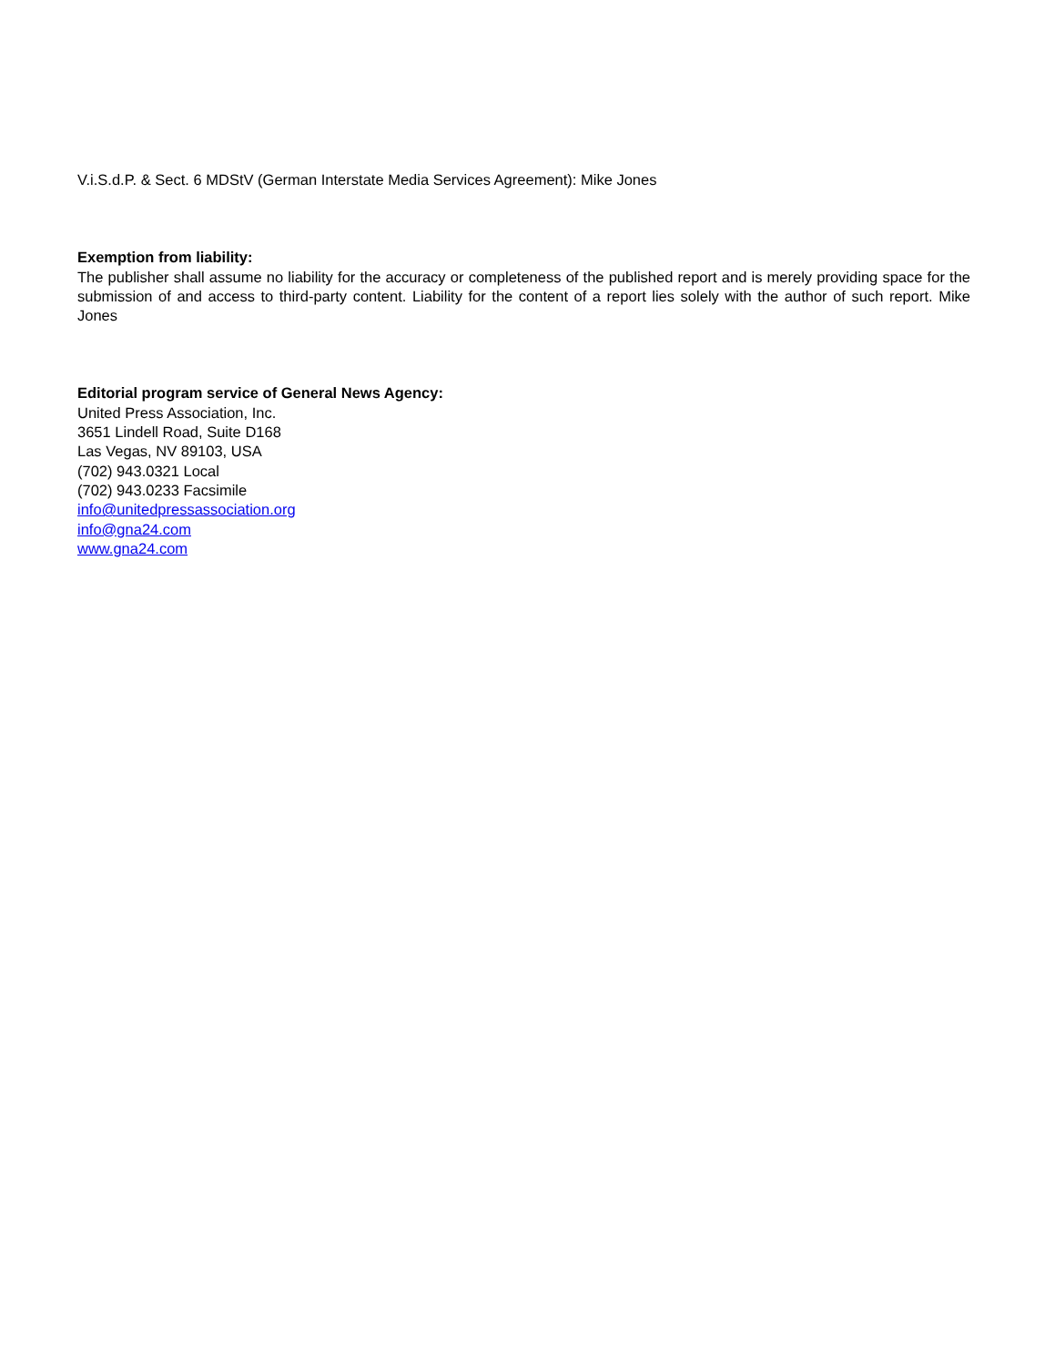V.i.S.d.P. & Sect. 6 MDStV (German Interstate Media Services Agreement): Mike Jones
Exemption from liability:
The publisher shall assume no liability for the accuracy or completeness of the published report and is merely providing space for the submission of and access to third-party content. Liability for the content of a report lies solely with the author of such report. Mike Jones
Editorial program service of General News Agency:
United Press Association, Inc.
3651 Lindell Road, Suite D168
Las Vegas, NV 89103, USA
(702) 943.0321 Local
(702) 943.0233 Facsimile
info@unitedpressassociation.org
info@gna24.com
www.gna24.com